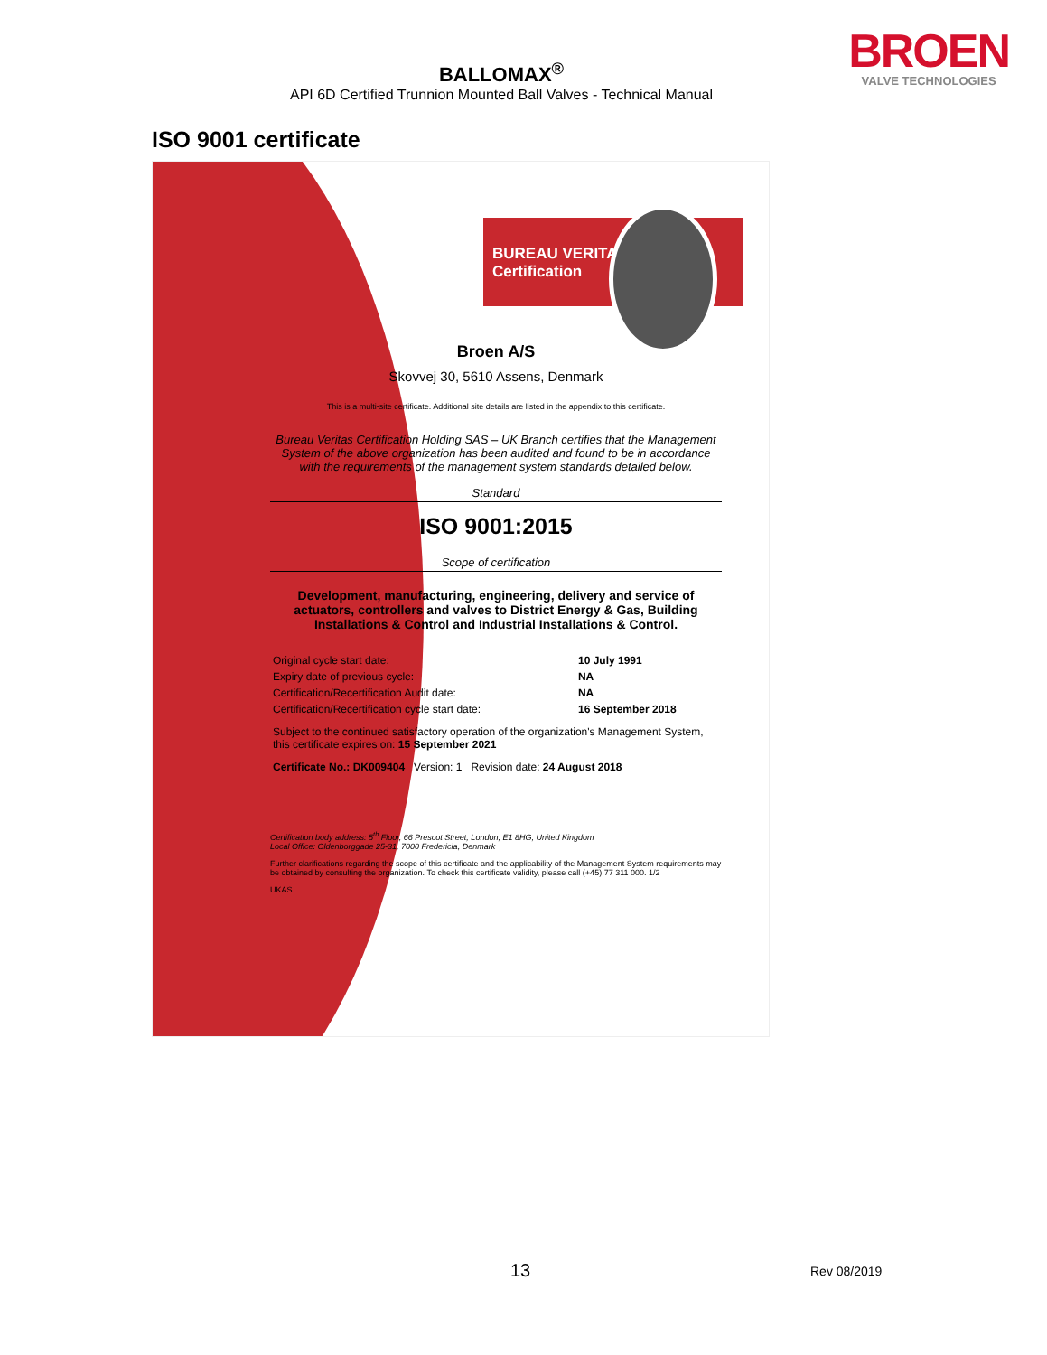BALLOMAX<sup>®</sup>
API 6D Certified Trunnion Mounted Ball Valves - Technical Manual
BROEN
VALVE TECHNOLOGIES
ISO 9001 certificate
BUREAU VERITAS
Certification
Broen A/S
Skovvej 30, 5610 Assens, Denmark
This is a multi-site certificate. Additional site details are listed in the appendix to this certificate.
Bureau Veritas Certification Holding SAS – UK Branch certifies that the Management System of the above organization has been audited and found to be in accordance with the requirements of the management system standards detailed below.
Standard
ISO 9001:2015
Scope of certification
Development, manufacturing, engineering, delivery and service of actuators, controllers and valves to District Energy & Gas, Building Installations & Control and Industrial Installations & Control.
| Original cycle start date: | 10 July 1991 |
| Expiry date of previous cycle: | NA |
| Certification/Recertification Audit date: | NA |
| Certification/Recertification cycle start date: | 16 September 2018 |
| Subject to the continued satisfactory operation of the organization's Management System, this certificate expires on: 15 September 2021 | |
| Certificate No.: DK009404 Version: 1 Revision date: 24 August 2018 | |
Certification body address: 5<sup>th</sup> Floor, 66 Prescot Street, London, E1 8HG, United Kingdom
Local Office: Oldenborggade 25-31, 7000 Fredericia, Denmark
Further clarifications regarding the scope of this certificate and the applicability of the Management System requirements may be obtained by consulting the organization. To check this certificate validity, please call (+45) 77 311 000. 1/2
UKAS
13 Rev 08/2019